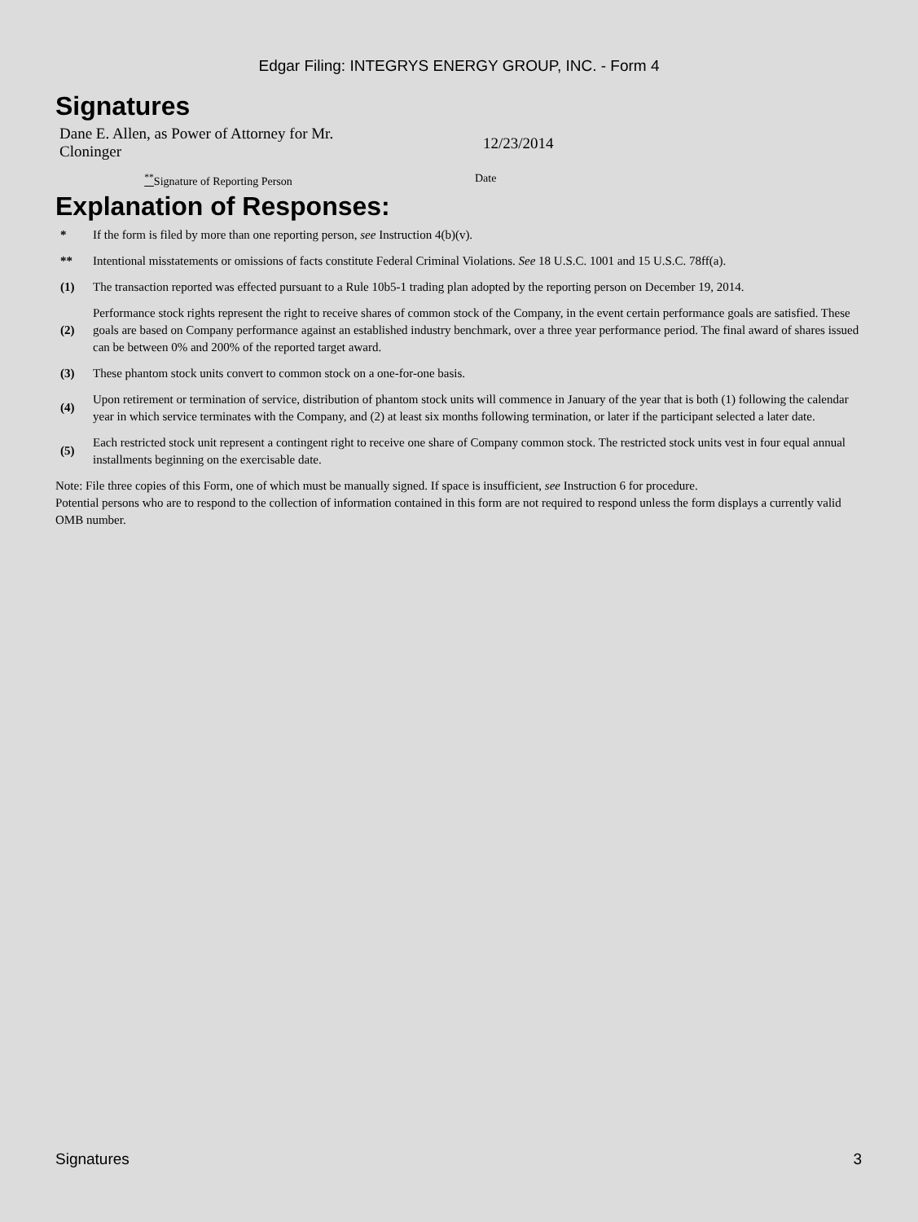Edgar Filing: INTEGRYS ENERGY GROUP, INC. - Form 4
Signatures
Dane E. Allen, as Power of Attorney for Mr. Cloninger
12/23/2014
<sup>**</sup> Signature of Reporting Person Date
Explanation of Responses:
| * | If the form is filed by more than one reporting person, see Instruction 4(b)(v). |
| ** | Intentional misstatements or omissions of facts constitute Federal Criminal Violations. See 18 U.S.C. 1001 and 15 U.S.C. 78ff(a). |
| (1) | The transaction reported was effected pursuant to a Rule 10b5-1 trading plan adopted by the reporting person on December 19, 2014. |
| (2) | Performance stock rights represent the right to receive shares of common stock of the Company, in the event certain performance goals are satisfied. These goals are based on Company performance against an established industry benchmark, over a three year performance period. The final award of shares issued can be between 0% and 200% of the reported target award. |
| (3) | These phantom stock units convert to common stock on a one-for-one basis. |
| (4) | Upon retirement or termination of service, distribution of phantom stock units will commence in January of the year that is both (1) following the calendar year in which service terminates with the Company, and (2) at least six months following termination, or later if the participant selected a later date. |
| (5) | Each restricted stock unit represent a contingent right to receive one share of Company common stock. The restricted stock units vest in four equal annual installments beginning on the exercisable date. |
Note: File three copies of this Form, one of which must be manually signed. If space is insufficient, see Instruction 6 for procedure.
Potential persons who are to respond to the collection of information contained in this form are not required to respond unless the form displays a currently valid OMB number.
Signatures 3